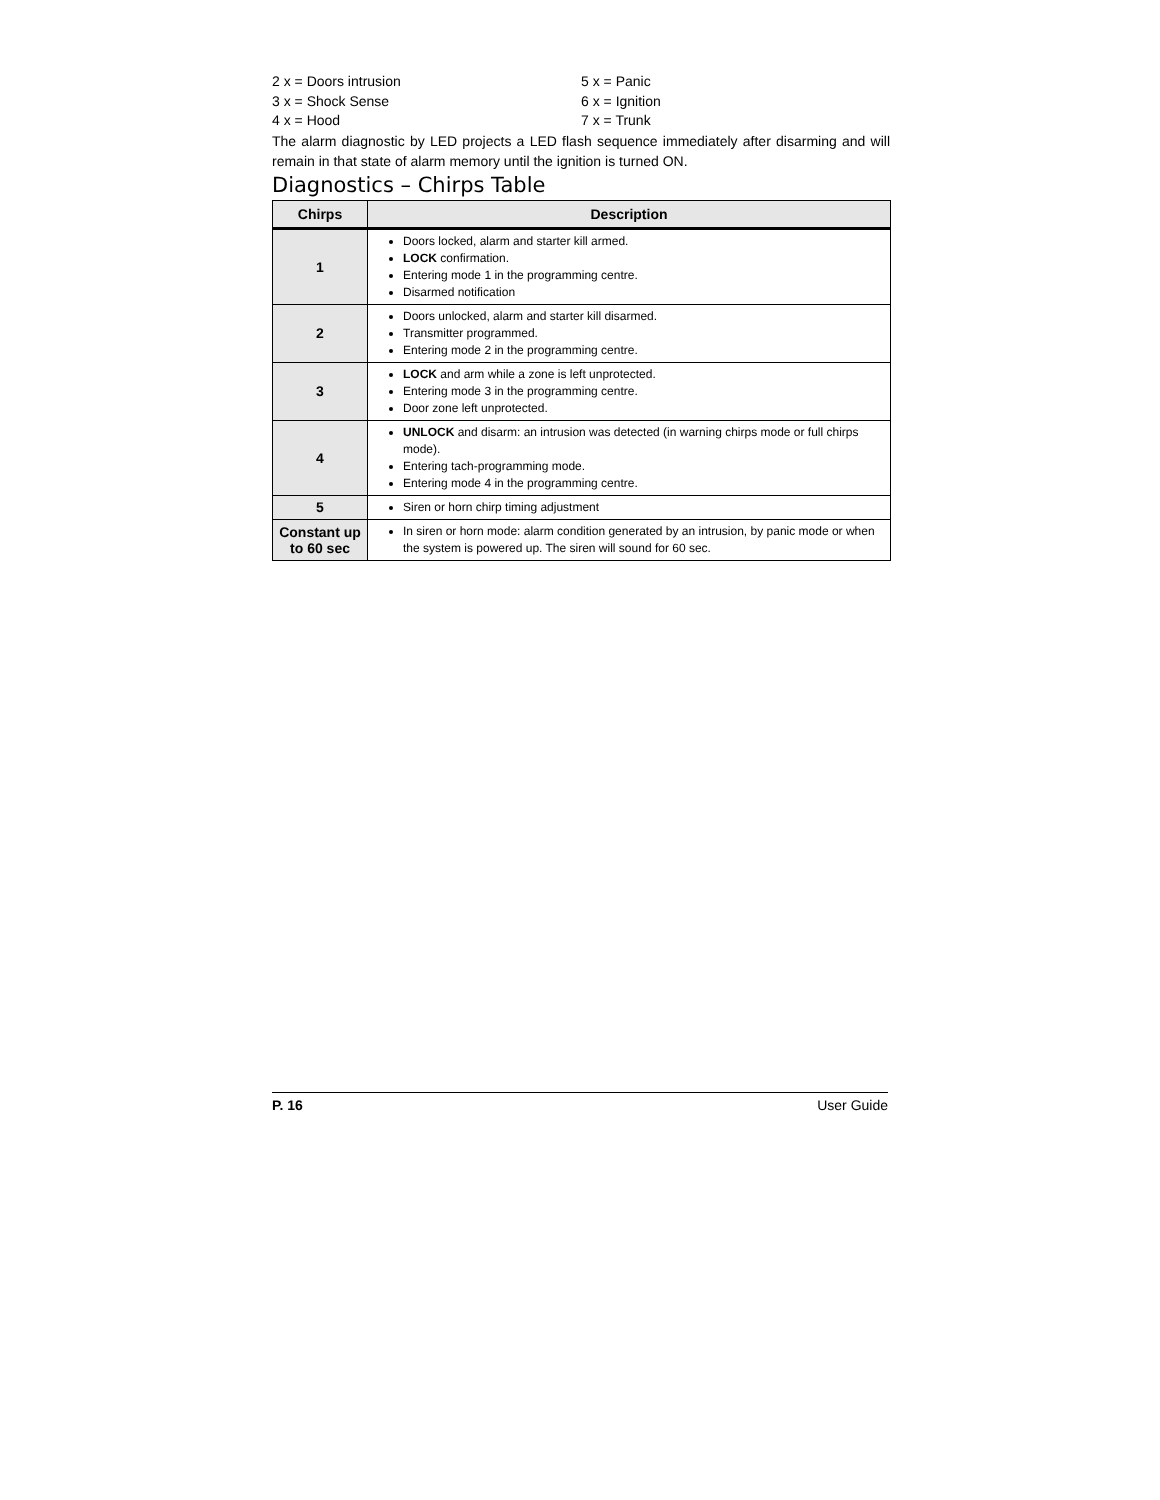2 x = Doors intrusion 5 x = Panic
3 x = Shock Sense 6 x = Ignition
4 x = Hood 7 x = Trunk
The alarm diagnostic by LED projects a LED flash sequence immediately after disarming and will remain in that state of alarm memory until the ignition is turned ON.
Diagnostics – Chirps Table
| Chirps | Description |
| --- | --- |
| 1 | Doors locked, alarm and starter kill armed. LOCK confirmation. Entering mode 1 in the programming centre. Disarmed notification |
| 2 | Doors unlocked, alarm and starter kill disarmed. Transmitter programmed. Entering mode 2 in the programming centre. |
| 3 | LOCK and arm while a zone is left unprotected. Entering mode 3 in the programming centre. Door zone left unprotected. |
| 4 | UNLOCK and disarm: an intrusion was detected (in warning chirps mode or full chirps mode). Entering tach-programming mode. Entering mode 4 in the programming centre. |
| 5 | Siren or horn chirp timing adjustment |
| Constant up to 60 sec | In siren or horn mode: alarm condition generated by an intrusion, by panic mode or when the system is powered up. The siren will sound for 60 sec. |
P. 16 User Guide